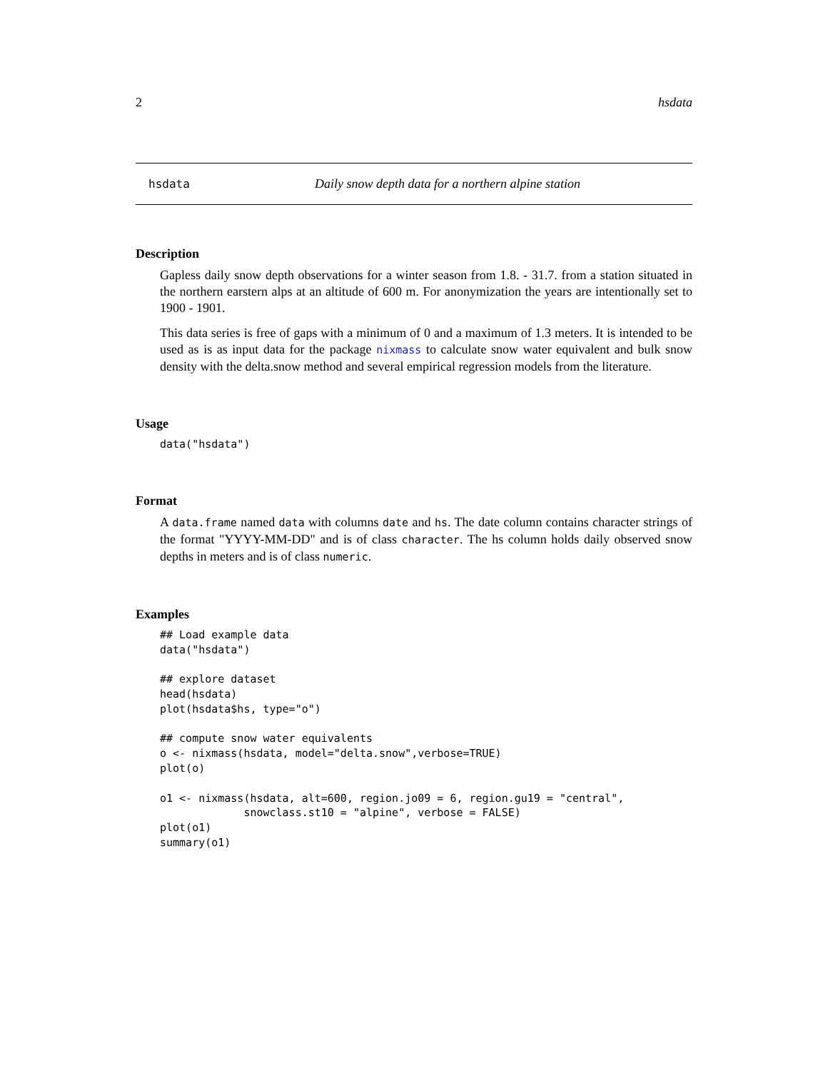2 hsdata
hsdata Daily snow depth data for a northern alpine station
Description
Gapless daily snow depth observations for a winter season from 1.8. - 31.7. from a station situated in the northern earstern alps at an altitude of 600 m. For anonymization the years are intentionally set to 1900 - 1901.
This data series is free of gaps with a minimum of 0 and a maximum of 1.3 meters. It is intended to be used as is as input data for the package nixmass to calculate snow water equivalent and bulk snow density with the delta.snow method and several empirical regression models from the literature.
Usage
data("hsdata")
Format
A data.frame named data with columns date and hs. The date column contains character strings of the format "YYYY-MM-DD" and is of class character. The hs column holds daily observed snow depths in meters and is of class numeric.
Examples
## Load example data
data("hsdata")

## explore dataset
head(hsdata)
plot(hsdata$hs, type="o")

## compute snow water equivalents
o <- nixmass(hsdata, model="delta.snow",verbose=TRUE)
plot(o)

o1 <- nixmass(hsdata, alt=600, region.jo09 = 6, region.gu19 = "central",
             snowclass.st10 = "alpine", verbose = FALSE)
plot(o1)
summary(o1)